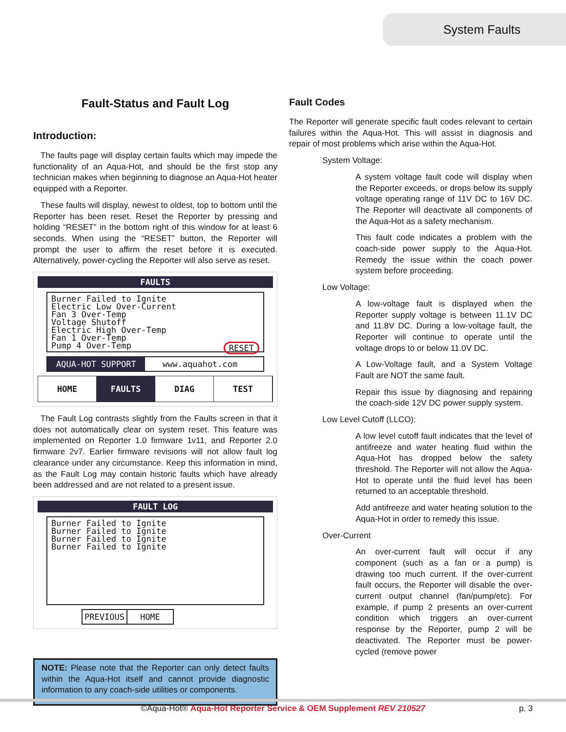System Faults
Fault-Status and Fault Log
Introduction:
The faults page will display certain faults which may impede the functionality of an Aqua-Hot, and should be the first stop any technician makes when beginning to diagnose an Aqua-Hot heater equipped with a Reporter.
These faults will display, newest to oldest, top to bottom until the Reporter has been reset. Reset the Reporter by pressing and holding “RESET” in the bottom right of this window for at least 6 seconds. When using the “RESET” button, the Reporter will prompt the user to affirm the reset before it is executed. Alternatively, power-cycling the Reporter will also serve as reset.
FAULTS
Burner Failed to Ignite
Electric Low Over-Current
Fan 3 Over-Temp
Voltage Shutoff
Electric High Over-Temp
Fan 1 Over-Temp
Pump 4 Over-Temp RESET
AQUA-HOT SUPPORT www.aquahot.com
HOME FAULTS DIAG TEST
The Fault Log contrasts slightly from the Faults screen in that it does not automatically clear on system reset. This feature was implemented on Reporter 1.0 firmware 1v11, and Reporter 2.0 firmware 2v7. Earlier firmware revisions will not allow fault log clearance under any circumstance. Keep this information in mind, as the Fault Log may contain historic faults which have already been addressed and are not related to a present issue.
FAULT LOG
Burner Failed to Ignite
Burner Failed to Ignite
Burner Failed to Ignite
Burner Failed to Ignite
PREVIOUS HOME
NOTE: Please note that the Reporter can only detect faults within the Aqua-Hot itself and cannot provide diagnostic information to any coach-side utilities or components.
Fault Codes
The Reporter will generate specific fault codes relevant to certain failures within the Aqua-Hot. This will assist in diagnosis and repair of most problems which arise within the Aqua-Hot.
System Voltage:
A system voltage fault code will display when the Reporter exceeds, or drops below its supply voltage operating range of 11V DC to 16V DC. The Reporter will deactivate all components of the Aqua-Hot as a safety mechanism.
This fault code indicates a problem with the coach-side power supply to the Aqua-Hot. Remedy the issue within the coach power system before proceeding.
Low Voltage:
A low-voltage fault is displayed when the Reporter supply voltage is between 11.1V DC and 11.8V DC. During a low-voltage fault, the Reporter will continue to operate until the voltage drops to or below 11.0V DC.
A Low-Voltage fault, and a System Voltage Fault are NOT the same fault.
Repair this issue by diagnosing and repairing the coach-side 12V DC power supply system.
Low Level Cutoff (LLCO):
A low level cutoff fault indicates that the level of antifreeze and water heating fluid within the Aqua-Hot has dropped below the safety threshold. The Reporter will not allow the Aqua-Hot to operate until the fluid level has been returned to an acceptable threshold.
Add antifreeze and water heating solution to the Aqua-Hot in order to remedy this issue.
Over-Current
An over-current fault will occur if any component (such as a fan or a pump) is drawing too much current. If the over-current fault occurs, the Reporter will disable the over-current output channel (fan/pump/etc). For example, if pump 2 presents an over-current condition which triggers an over-current response by the Reporter, pump 2 will be deactivated. The Reporter must be power-cycled (remove power
©Aqua-Hot® Aqua-Hot Reporter Service & OEM Supplement REV 210527 p. 3